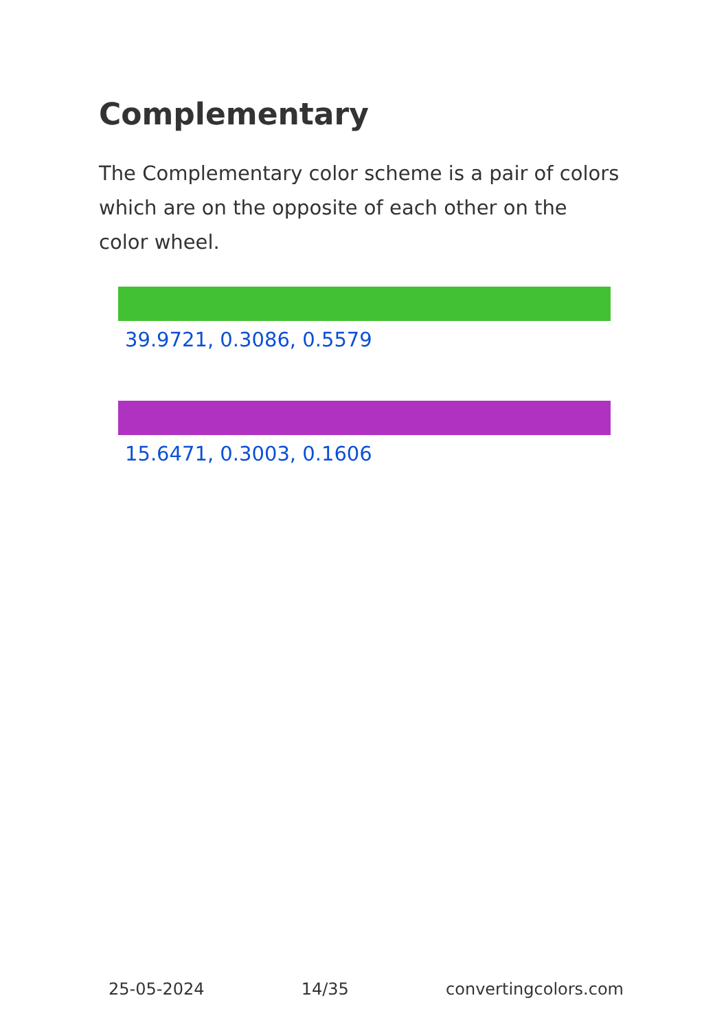Complementary
The Complementary color scheme is a pair of colors which are on the opposite of each other on the color wheel.
39.9721, 0.3086, 0.5579
15.6471, 0.3003, 0.1606
25-05-2024 14/35 convertingcolors.com